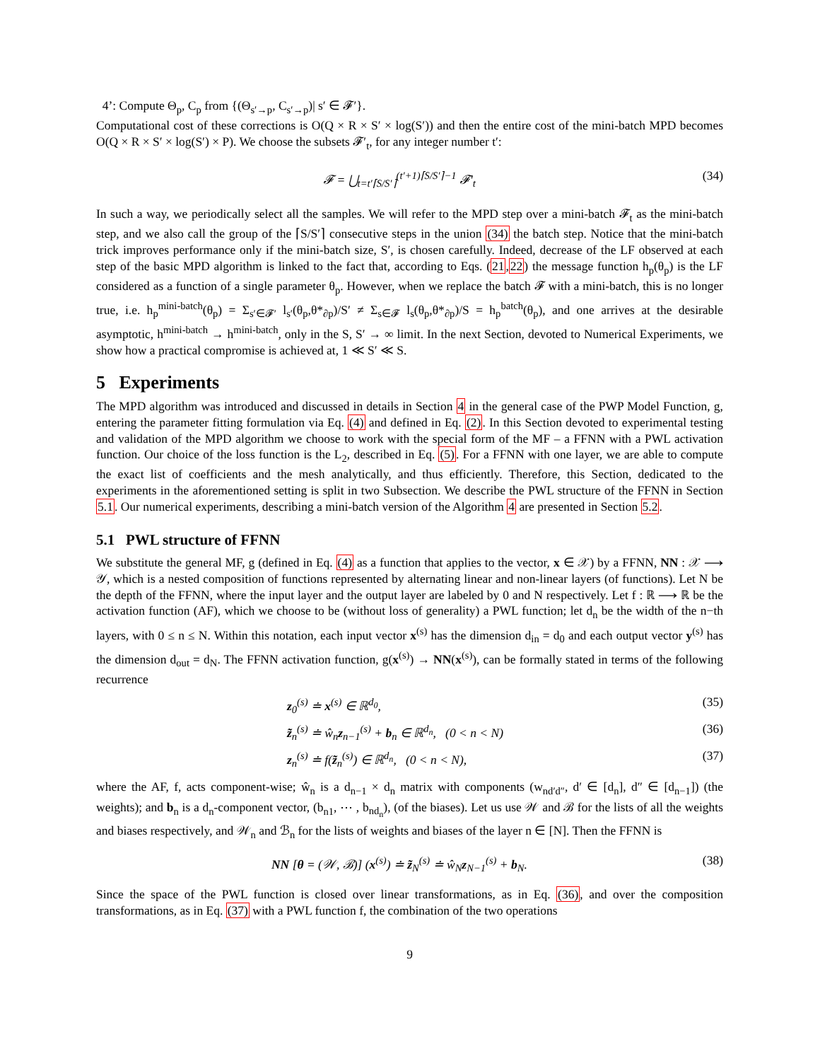4’: Compute Θ<sub>p</sub>, C<sub>p</sub> from {(Θ<sub>s′→p</sub>, C<sub>s′→p</sub>)| s′ ∈ 𝓕′}.
Computational cost of these corrections is O(Q × R × S′ × log(S′)) and then the entire cost of the mini-batch MPD becomes O(Q × R × S′ × log(S′) × P). We choose the subsets 𝓕′<sub>t</sub>, for any integer number t′:
𝓕 = ⋃<sub>t=t′⌈S/S′⌉</sub><sup>(t′+1)⌈S/S′⌉−1</sup> 𝓕′<sub>t</sub> (34)
In such a way, we periodically select all the samples. We will refer to the MPD step over a mini-batch 𝓕<sub>t</sub> as the mini-batch step, and we also call the group of the ⌈S/S′⌉ consecutive steps in the union (34) the batch step. Notice that the mini-batch trick improves performance only if the mini-batch size, S′, is chosen carefully. Indeed, decrease of the LF observed at each step of the basic MPD algorithm is linked to the fact that, according to Eqs. (21,22) the message function h<sub>p</sub>(θ<sub>p</sub>) is the LF considered as a function of a single parameter θ<sub>p</sub>. However, when we replace the batch 𝓕 with a mini-batch, this is no longer true, i.e. h<sub>p</sub><sup>mini-batch</sup>(θ<sub>p</sub>) = Σ<sub>s′∈𝓕′</sub> l<sub>s′</sub>(θ<sub>p</sub>,θ*<sub>∂p</sub>)/S′ ≠ Σ<sub>s∈𝓕</sub> l<sub>s</sub>(θ<sub>p</sub>,θ*<sub>∂p</sub>)/S = h<sub>p</sub><sup>batch</sup>(θ<sub>p</sub>), and one arrives at the desirable asymptotic, h<sup>mini-batch</sup> → h<sup>mini-batch</sup>, only in the S, S′ → ∞ limit. In the next Section, devoted to Numerical Experiments, we show how a practical compromise is achieved at, 1 ≪ S′ ≪ S.
5 Experiments
The MPD algorithm was introduced and discussed in details in Section 4 in the general case of the PWP Model Function, g, entering the parameter fitting formulation via Eq. (4) and defined in Eq. (2). In this Section devoted to experimental testing and validation of the MPD algorithm we choose to work with the special form of the MF – a FFNN with a PWL activation function. Our choice of the loss function is the L<sub>2</sub>, described in Eq. (5). For a FFNN with one layer, we are able to compute the exact list of coefficients and the mesh analytically, and thus efficiently. Therefore, this Section, dedicated to the experiments in the aforementioned setting is split in two Subsection. We describe the PWL structure of the FFNN in Section 5.1. Our numerical experiments, describing a mini-batch version of the Algorithm 4 are presented in Section 5.2.
5.1 PWL structure of FFNN
We substitute the general MF, g (defined in Eq. (4) as a function that applies to the vector, x ∈ 𝒳) by a FFNN, NN : 𝒳 ⟶ 𝒴, which is a nested composition of functions represented by alternating linear and non-linear layers (of functions). Let N be the depth of the FFNN, where the input layer and the output layer are labeled by 0 and N respectively. Let f : ℝ ⟶ ℝ be the activation function (AF), which we choose to be (without loss of generality) a PWL function; let d<sub>n</sub> be the width of the n−th layers, with 0 ≤ n ≤ N. Within this notation, each input vector x<sup>(s)</sup> has the dimension d<sub>in</sub> = d<sub>0</sub> and each output vector y<sup>(s)</sup> has the dimension d<sub>out</sub> = d<sub>N</sub>. The FFNN activation function, g(x<sup>(s)</sup>) → NN(x<sup>(s)</sup>), can be formally stated in terms of the following recurrence
z<sub>0</sub><sup>(s)</sup> ≐ x<sup>(s)</sup> ∈ ℝ<sup>d<sub>0</sub></sup>, (35)
z̃<sub>n</sub><sup>(s)</sup> ≐ ŵ<sub>n</sub>z<sub>n−1</sub><sup>(s)</sup> + b<sub>n</sub> ∈ ℝ<sup>d<sub>n</sub></sup>, (0 < n < N) (36)
z<sub>n</sub><sup>(s)</sup> ≐ f(z̃<sub>n</sub><sup>(s)</sup>) ∈ ℝ<sup>d<sub>n</sub></sup>, (0 < n < N), (37)
where the AF, f, acts component-wise; ŵ<sub>n</sub> is a d<sub>n−1</sub> × d<sub>n</sub> matrix with components (w<sub>nd′d″</sub>, d′ ∈ [d<sub>n</sub>], d″ ∈ [d<sub>n−1</sub>]) (the weights); and b<sub>n</sub> is a d<sub>n</sub>-component vector, (b<sub>n1</sub>, ⋯ , b<sub>nd<sub>n</sub></sub>), (of the biases). Let us use 𝒲 and ℬ for the lists of all the weights and biases respectively, and 𝒲<sub>n</sub> and ℬ<sub>n</sub> for the lists of weights and biases of the layer n ∈ [N]. Then the FFNN is
NN [θ = (𝒲, ℬ)] (x<sup>(s)</sup>) ≐ z̃<sub>N</sub><sup>(s)</sup> ≐ ŵ<sub>N</sub>z<sub>N−1</sub><sup>(s)</sup> + b<sub>N</sub>. (38)
Since the space of the PWL function is closed over linear transformations, as in Eq. (36), and over the composition transformations, as in Eq. (37) with a PWL function f, the combination of the two operations
9